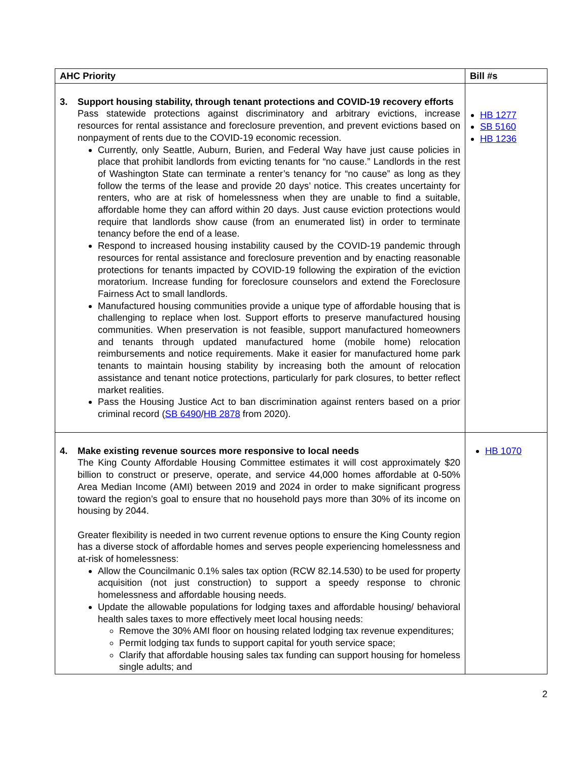| AHC Priority | Bill #s |
| --- | --- |
| 3. Support housing stability, through tenant protections and COVID-19 recovery efforts Pass statewide protections against discriminatory and arbitrary evictions, increase resources for rental assistance and foreclosure prevention, and prevent evictions based on nonpayment of rents due to the COVID-19 economic recession. Currently, only Seattle, Auburn, Burien, and Federal Way have just cause policies in place that prohibit landlords from evicting tenants for “no cause.” Landlords in the rest of Washington State can terminate a renter’s tenancy for “no cause” as long as they follow the terms of the lease and provide 20 days’ notice. This creates uncertainty for renters, who are at risk of homelessness when they are unable to find a suitable, affordable home they can afford within 20 days. Just cause eviction protections would require that landlords show cause (from an enumerated list) in order to terminate tenancy before the end of a lease. Respond to increased housing instability caused by the COVID-19 pandemic through resources for rental assistance and foreclosure prevention and by enacting reasonable protections for tenants impacted by COVID-19 following the expiration of the eviction moratorium. Increase funding for foreclosure counselors and extend the Foreclosure Fairness Act to small landlords. Manufactured housing communities provide a unique type of affordable housing that is challenging to replace when lost. Support efforts to preserve manufactured housing communities. When preservation is not feasible, support manufactured homeowners and tenants through updated manufactured home (mobile home) relocation reimbursements and notice requirements. Make it easier for manufactured home park tenants to maintain housing stability by increasing both the amount of relocation assistance and tenant notice protections, particularly for park closures, to better reflect market realities. Pass the Housing Justice Act to ban discrimination against renters based on a prior criminal record ( SB 6490 / HB 2878 from 2020). | HB 1277 SB 5160 HB 1236 |
| 4. Make existing revenue sources more responsive to local needs The King County Affordable Housing Committee estimates it will cost approximately $20 billion to construct or preserve, operate, and service 44,000 homes affordable at 0-50% Area Median Income (AMI) between 2019 and 2024 in order to make significant progress toward the region’s goal to ensure that no household pays more than 30% of its income on housing by 2044. Greater flexibility is needed in two current revenue options to ensure the King County region has a diverse stock of affordable homes and serves people experiencing homelessness and at-risk of homelessness: Allow the Councilmanic 0.1% sales tax option (RCW 82.14.530) to be used for property acquisition (not just construction) to support a speedy response to chronic homelessness and affordable housing needs. Update the allowable populations for lodging taxes and affordable housing/ behavioral health sales taxes to more effectively meet local housing needs: Remove the 30% AMI floor on housing related lodging tax revenue expenditures; Permit lodging tax funds to support capital for youth service space; Clarify that affordable housing sales tax funding can support housing for homeless single adults; and | HB 1070 |
2